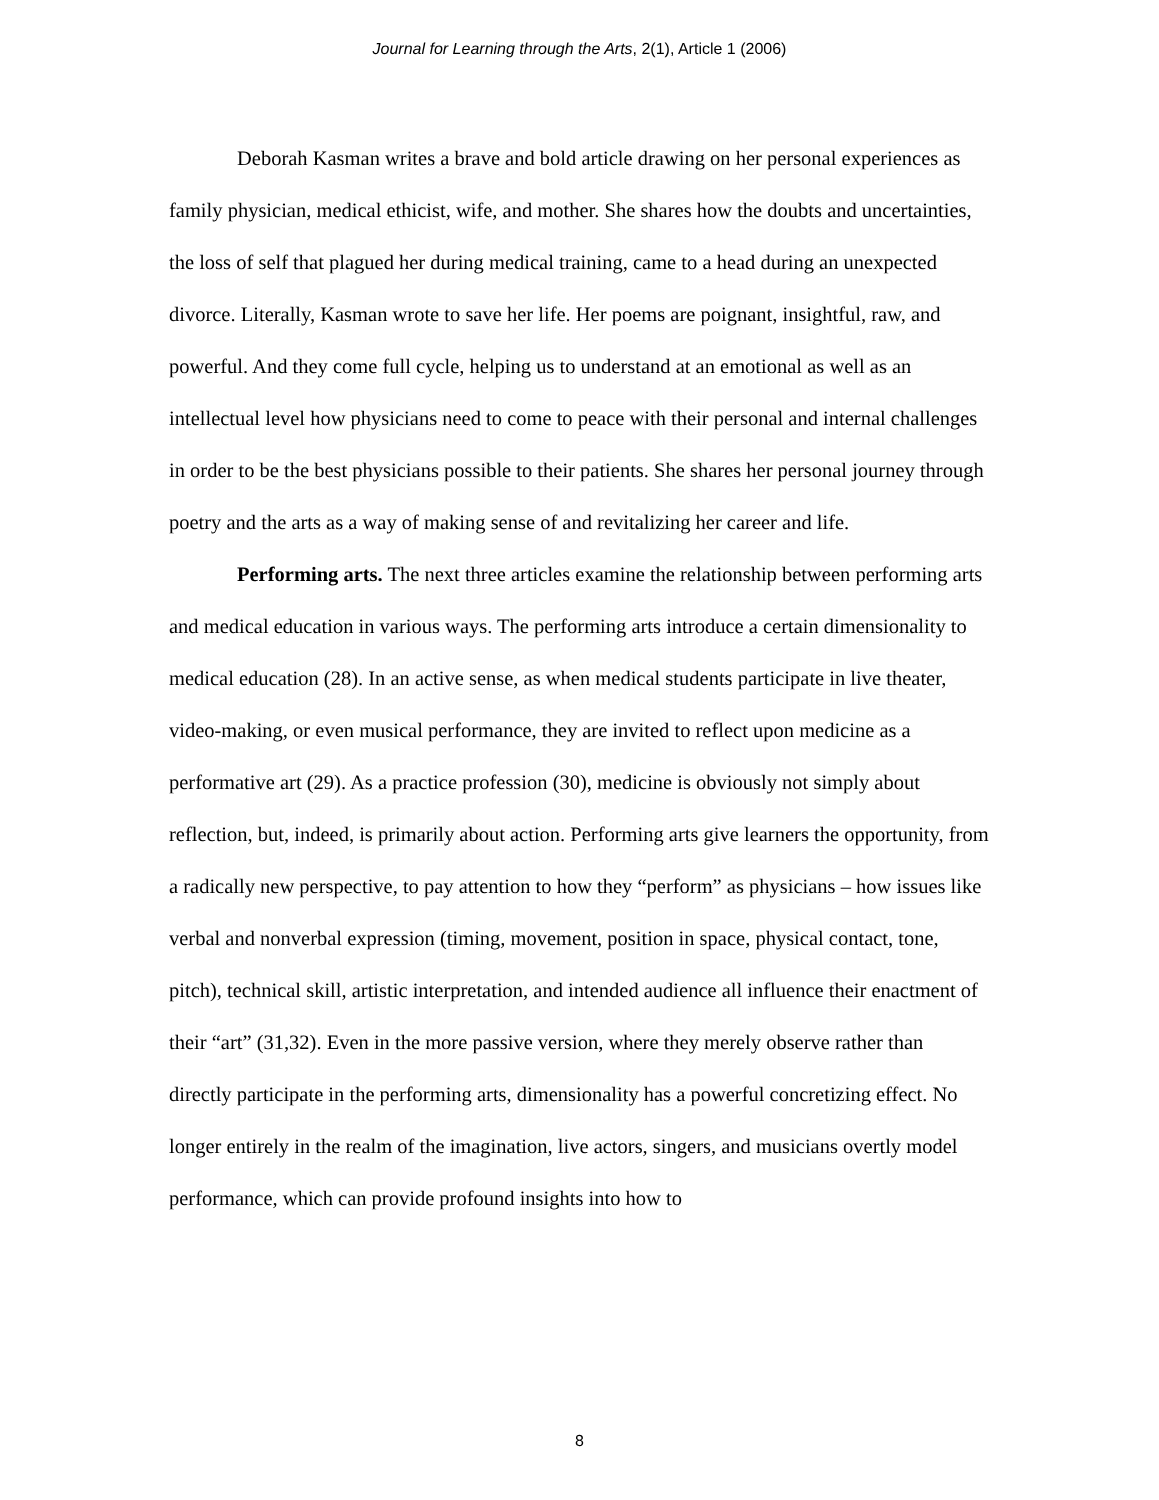Journal for Learning through the Arts, 2(1), Article 1 (2006)
Deborah Kasman writes a brave and bold article drawing on her personal experiences as family physician, medical ethicist, wife, and mother. She shares how the doubts and uncertainties, the loss of self that plagued her during medical training, came to a head during an unexpected divorce. Literally, Kasman wrote to save her life. Her poems are poignant, insightful, raw, and powerful. And they come full cycle, helping us to understand at an emotional as well as an intellectual level how physicians need to come to peace with their personal and internal challenges in order to be the best physicians possible to their patients. She shares her personal journey through poetry and the arts as a way of making sense of and revitalizing her career and life.
Performing arts. The next three articles examine the relationship between performing arts and medical education in various ways. The performing arts introduce a certain dimensionality to medical education (28). In an active sense, as when medical students participate in live theater, video-making, or even musical performance, they are invited to reflect upon medicine as a performative art (29). As a practice profession (30), medicine is obviously not simply about reflection, but, indeed, is primarily about action. Performing arts give learners the opportunity, from a radically new perspective, to pay attention to how they “perform” as physicians – how issues like verbal and nonverbal expression (timing, movement, position in space, physical contact, tone, pitch), technical skill, artistic interpretation, and intended audience all influence their enactment of their “art” (31,32). Even in the more passive version, where they merely observe rather than directly participate in the performing arts, dimensionality has a powerful concretizing effect. No longer entirely in the realm of the imagination, live actors, singers, and musicians overtly model performance, which can provide profound insights into how to
8